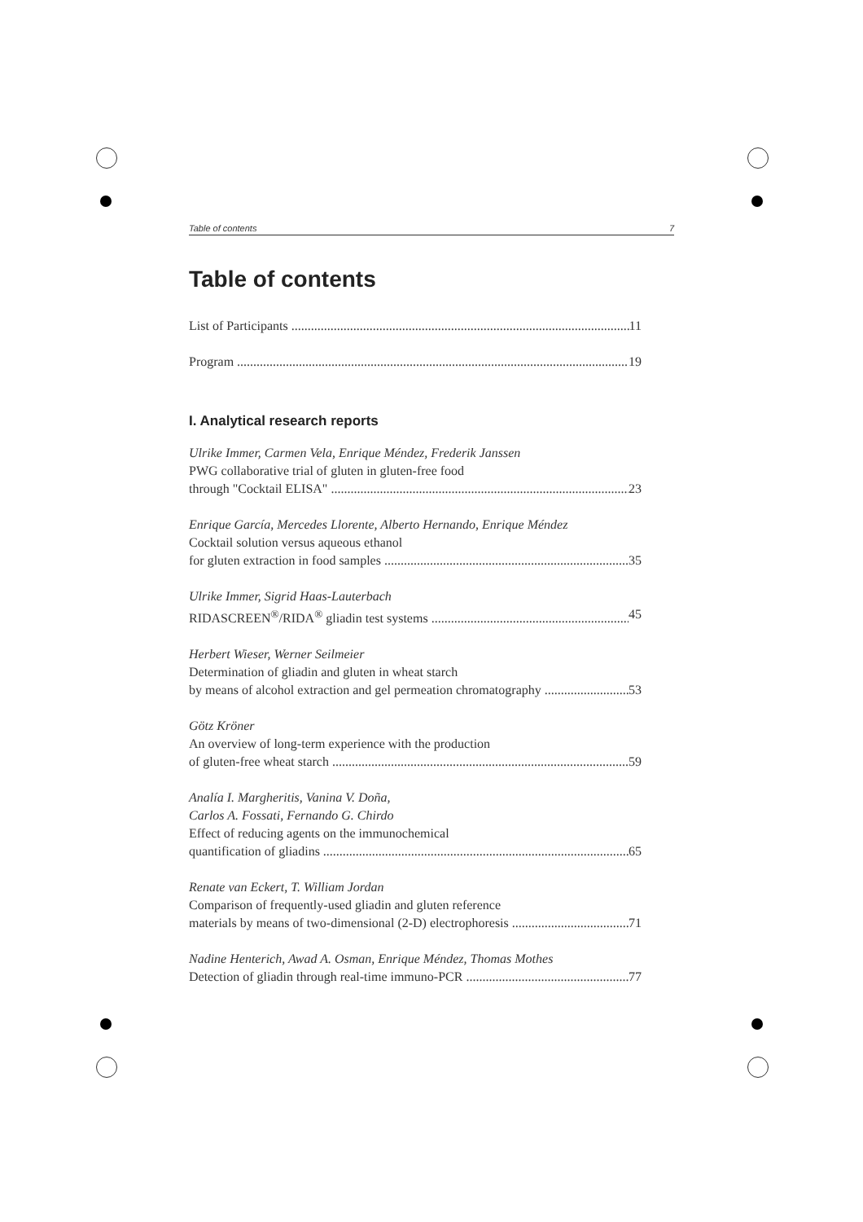Table of contents 7
Table of contents
List of Participants 11
Program 19
I. Analytical research reports
Ulrike Immer, Carmen Vela, Enrique Méndez, Frederik Janssen
PWG collaborative trial of gluten in gluten-free food
through "Cocktail ELISA" 23
Enrique García, Mercedes Llorente, Alberto Hernando, Enrique Méndez
Cocktail solution versus aqueous ethanol
for gluten extraction in food samples 35
Ulrike Immer, Sigrid Haas-Lauterbach
RIDASCREEN<sup>®</sup>/RIDA<sup>®</sup> gliadin test systems 45
Herbert Wieser, Werner Seilmeier
Determination of gliadin and gluten in wheat starch
by means of alcohol extraction and gel permeation chromatography 53
Götz Kröner
An overview of long-term experience with the production
of gluten-free wheat starch 59
Analía I. Margheritis, Vanina V. Doña,
Carlos A. Fossati, Fernando G. Chirdo
Effect of reducing agents on the immunochemical
quantification of gliadins 65
Renate van Eckert, T. William Jordan
Comparison of frequently-used gliadin and gluten reference
materials by means of two-dimensional (2-D) electrophoresis 71
Nadine Henterich, Awad A. Osman, Enrique Méndez, Thomas Mothes
Detection of gliadin through real-time immuno-PCR 77